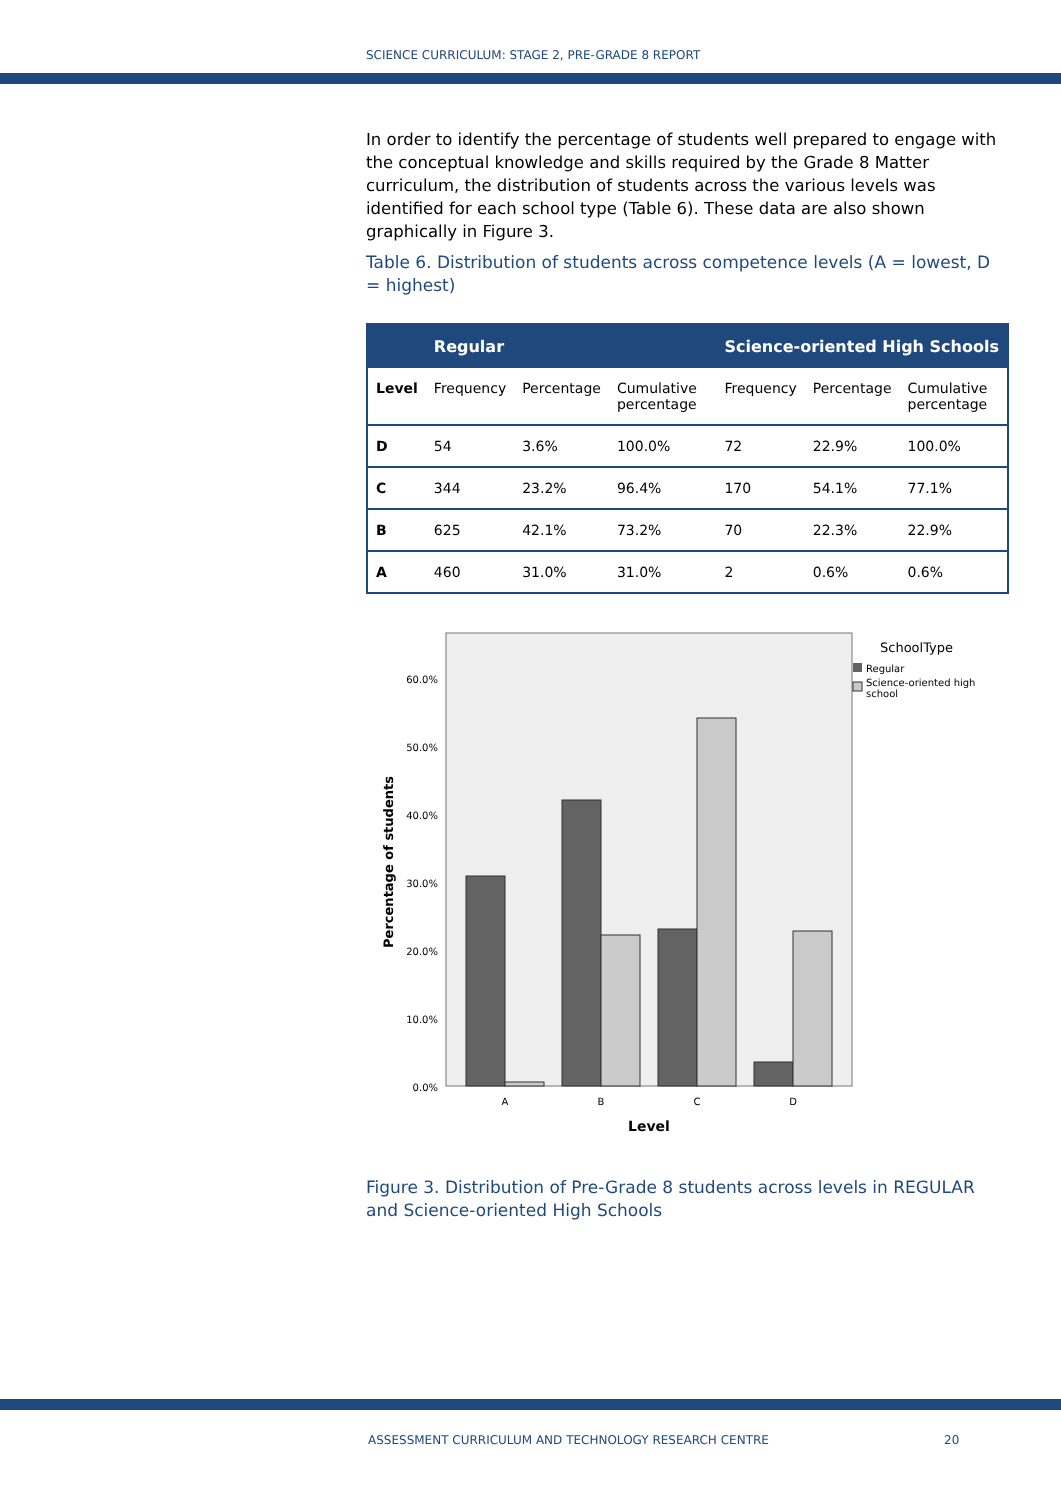SCIENCE CURRICULUM: STAGE 2, PRE-GRADE 8 REPORT
In order to identify the percentage of students well prepared to engage with the conceptual knowledge and skills required by the Grade 8 Matter curriculum, the distribution of students across the various levels was identified for each school type (Table 6). These data are also shown graphically in Figure 3.
Table 6. Distribution of students across competence levels (A = lowest, D = highest)
| | Regular | | | Science-oriented High Schools | | |
| --- | --- | --- | --- | --- | --- | --- |
| Level | Frequency | Percentage | Cumulative percentage | Frequency | Percentage | Cumulative percentage |
| D | 54 | 3.6% | 100.0% | 72 | 22.9% | 100.0% |
| C | 344 | 23.2% | 96.4% | 170 | 54.1% | 77.1% |
| B | 625 | 42.1% | 73.2% | 70 | 22.3% | 22.9% |
| A | 460 | 31.0% | 31.0% | 2 | 0.6% | 0.6% |
0.0%
10.0%
20.0%
30.0%
40.0%
50.0%
60.0%
Percentage of students
A
B
C
D
Level
SchoolType
Regular
Science-oriented high
school
Figure 3. Distribution of Pre-Grade 8 students across levels in REGULAR and Science-oriented High Schools
ASSESSMENT CURRICULUM AND TECHNOLOGY RESEARCH CENTRE
20